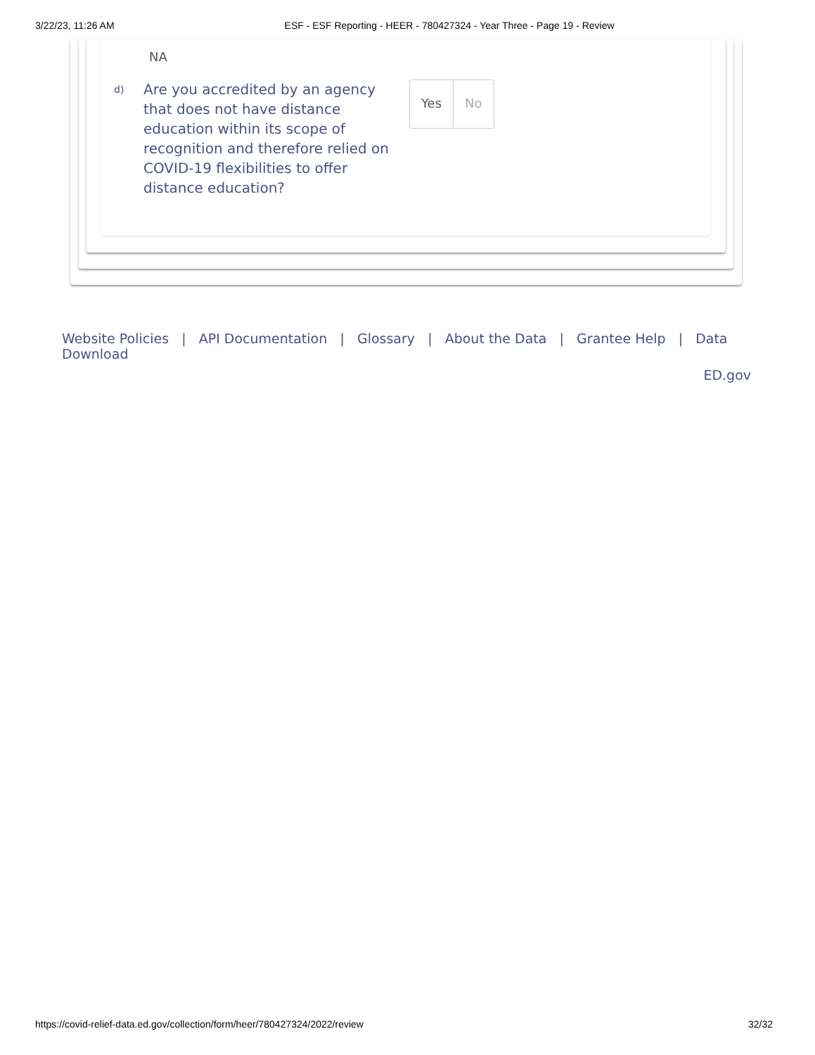3/22/23, 11:26 AM ESF - ESF Reporting - HEER - 780427324 - Year Three - Page 19 - Review
NA
d)
Are you accredited by an agency that does not have distance education within its scope of recognition and therefore relied on COVID-19 flexibilities to offer distance education?
Yes No
Website Policies | API Documentation | Glossary | About the Data | Grantee Help | Data Download
ED.gov
https://covid-relief-data.ed.gov/collection/form/heer/780427324/2022/review 32/32